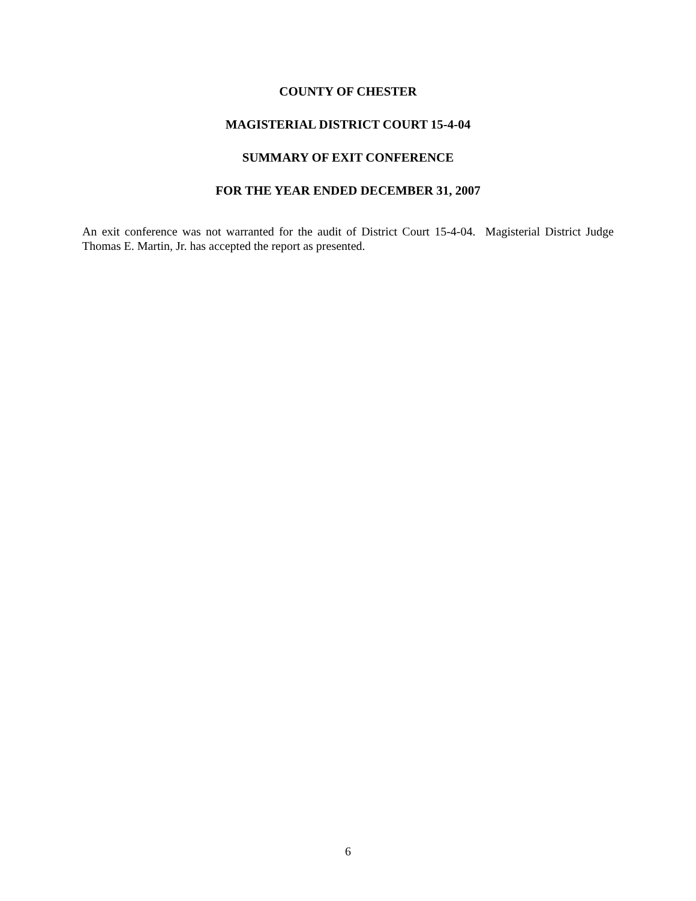COUNTY OF CHESTER
MAGISTERIAL DISTRICT COURT 15-4-04
SUMMARY OF EXIT CONFERENCE
FOR THE YEAR ENDED DECEMBER 31, 2007
An exit conference was not warranted for the audit of District Court 15-4-04. Magisterial District Judge Thomas E. Martin, Jr. has accepted the report as presented.
6